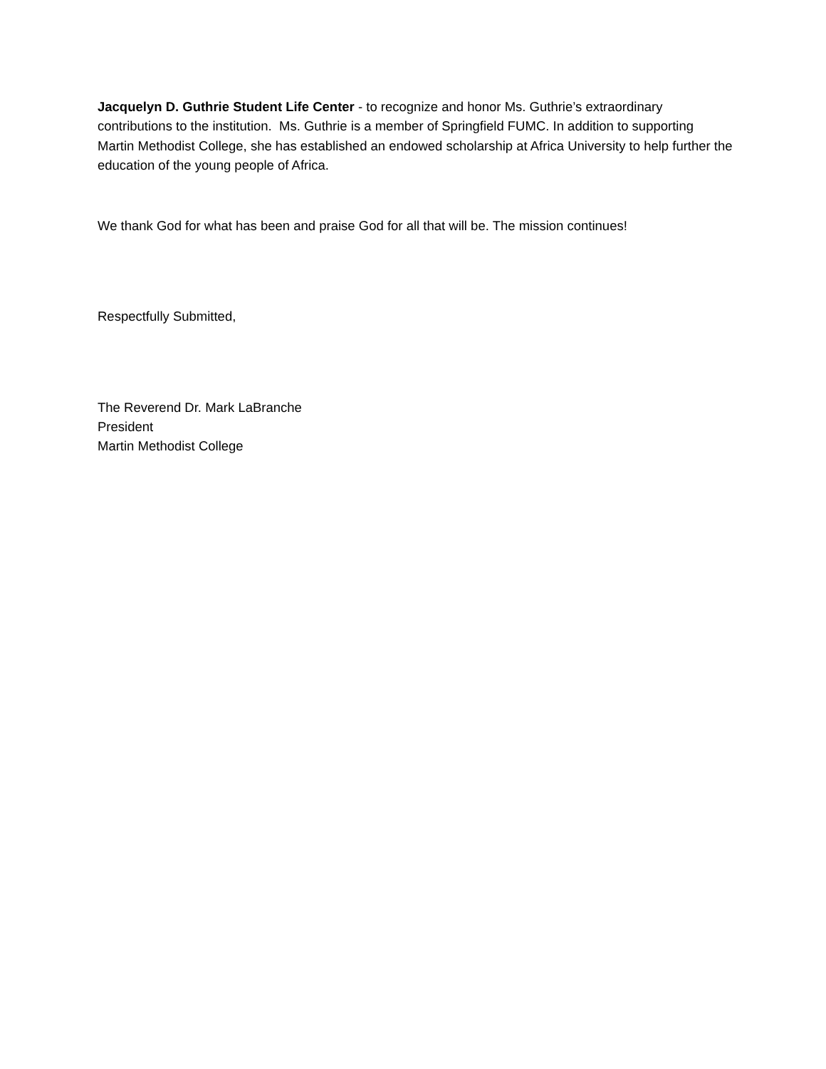Jacquelyn D. Guthrie Student Life Center - to recognize and honor Ms. Guthrie’s extraordinary contributions to the institution. Ms. Guthrie is a member of Springfield FUMC. In addition to supporting Martin Methodist College, she has established an endowed scholarship at Africa University to help further the education of the young people of Africa.
We thank God for what has been and praise God for all that will be. The mission continues!
Respectfully Submitted,
The Reverend Dr. Mark LaBranche
President
Martin Methodist College